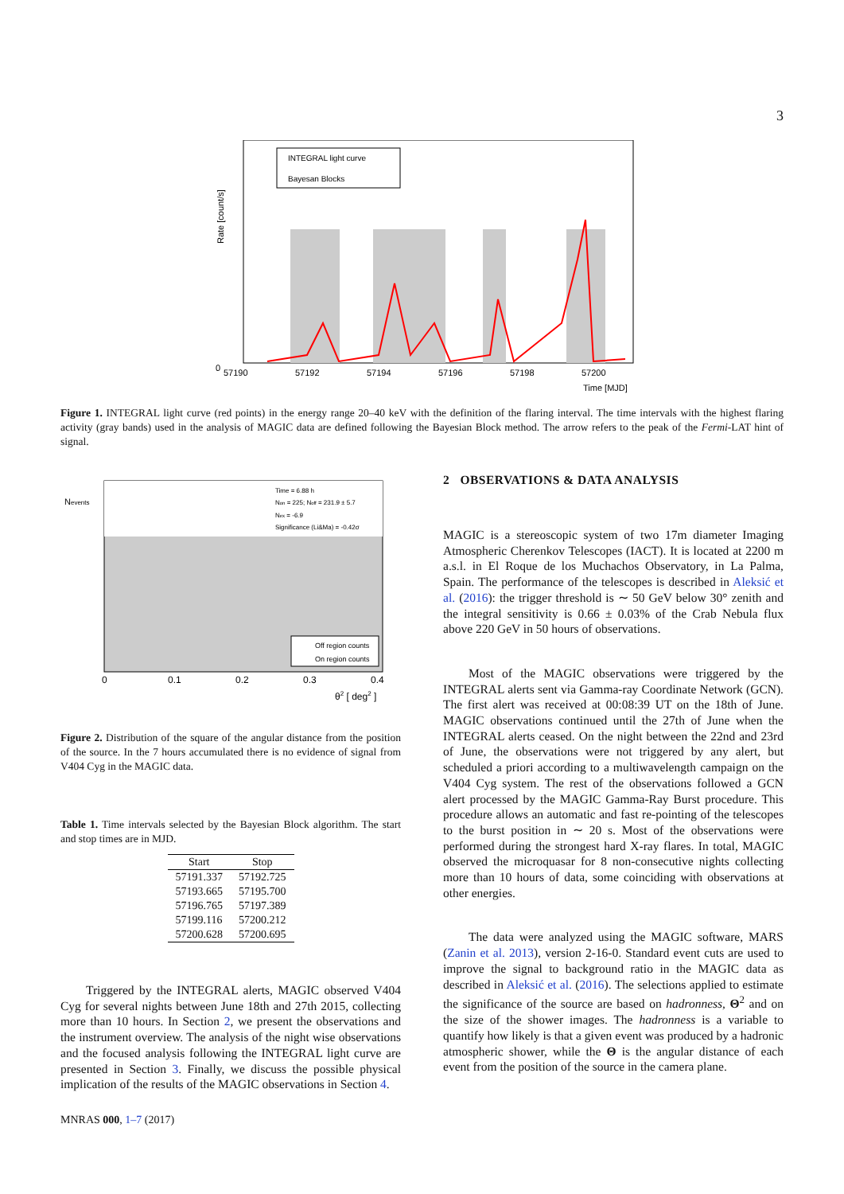3
INTEGRAL light curve
Bayesan Blocks
Rate [count/s]
0
57190
57192
57194
57196
57198
57200
Time [MJD]
Figure 1. INTEGRAL light curve (red points) in the energy range 20–40 keV with the definition of the flaring interval. The time intervals with the highest flaring activity (gray bands) used in the analysis of MAGIC data are defined following the Bayesian Block method. The arrow refers to the peak of the Fermi-LAT hint of signal.
Time = 6.88 h
Non = 225; Noff = 231.9 ± 5.7
Nex = -6.9
Significance (Li&Ma) = -0.42σ
Off region counts
On region counts
Nevents
0
0.1
0.2
0.3
0.4
θ2 [ deg2 ]
Figure 2. Distribution of the square of the angular distance from the position of the source. In the 7 hours accumulated there is no evidence of signal from V404 Cyg in the MAGIC data.
Table 1. Time intervals selected by the Bayesian Block algorithm. The start and stop times are in MJD.
| Start | Stop |
| --- | --- |
| 57191.337 | 57192.725 |
| 57193.665 | 57195.700 |
| 57196.765 | 57197.389 |
| 57199.116 | 57200.212 |
| 57200.628 | 57200.695 |
Triggered by the INTEGRAL alerts, MAGIC observed V404 Cyg for several nights between June 18th and 27th 2015, collecting more than 10 hours. In Section 2, we present the observations and the instrument overview. The analysis of the night wise observations and the focused analysis following the INTEGRAL light curve are presented in Section 3. Finally, we discuss the possible physical implication of the results of the MAGIC observations in Section 4.
MNRAS 000, 1–7 (2017)
2 OBSERVATIONS & DATA ANALYSIS
MAGIC is a stereoscopic system of two 17m diameter Imaging Atmospheric Cherenkov Telescopes (IACT). It is located at 2200 m a.s.l. in El Roque de los Muchachos Observatory, in La Palma, Spain. The performance of the telescopes is described in Aleksić et al. (2016): the trigger threshold is ∼ 50 GeV below 30° zenith and the integral sensitivity is 0.66 ± 0.03% of the Crab Nebula flux above 220 GeV in 50 hours of observations.
Most of the MAGIC observations were triggered by the INTEGRAL alerts sent via Gamma-ray Coordinate Network (GCN). The first alert was received at 00:08:39 UT on the 18th of June. MAGIC observations continued until the 27th of June when the INTEGRAL alerts ceased. On the night between the 22nd and 23rd of June, the observations were not triggered by any alert, but scheduled a priori according to a multiwavelength campaign on the V404 Cyg system. The rest of the observations followed a GCN alert processed by the MAGIC Gamma-Ray Burst procedure. This procedure allows an automatic and fast re-pointing of the telescopes to the burst position in ∼ 20 s. Most of the observations were performed during the strongest hard X-ray flares. In total, MAGIC observed the microquasar for 8 non-consecutive nights collecting more than 10 hours of data, some coinciding with observations at other energies.
The data were analyzed using the MAGIC software, MARS (Zanin et al. 2013), version 2-16-0. Standard event cuts are used to improve the signal to background ratio in the MAGIC data as described in Aleksić et al. (2016). The selections applied to estimate the significance of the source are based on hadronness, Θ<sup>2</sup> and on the size of the shower images. The hadronness is a variable to quantify how likely is that a given event was produced by a hadronic atmospheric shower, while the Θ is the angular distance of each event from the position of the source in the camera plane.